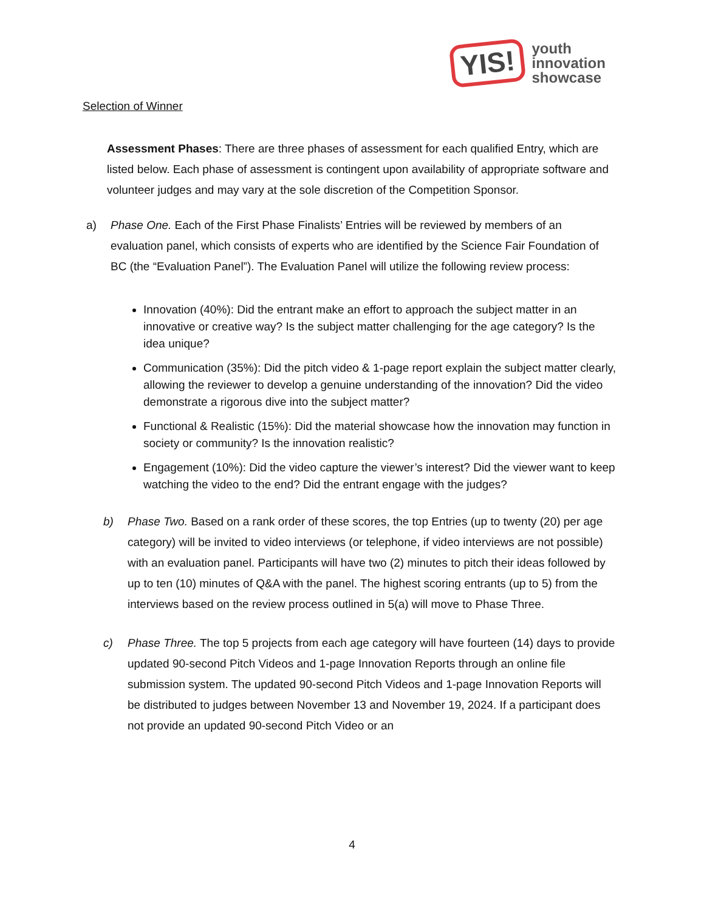YIS!
youth
innovation
showcase
Selection of Winner
Assessment Phases: There are three phases of assessment for each qualified Entry, which are listed below. Each phase of assessment is contingent upon availability of appropriate software and volunteer judges and may vary at the sole discretion of the Competition Sponsor.
a) Phase One. Each of the First Phase Finalists’ Entries will be reviewed by members of an evaluation panel, which consists of experts who are identified by the Science Fair Foundation of BC (the “Evaluation Panel”). The Evaluation Panel will utilize the following review process:
Innovation (40%): Did the entrant make an effort to approach the subject matter in an innovative or creative way? Is the subject matter challenging for the age category? Is the idea unique?
Communication (35%): Did the pitch video & 1-page report explain the subject matter clearly, allowing the reviewer to develop a genuine understanding of the innovation? Did the video demonstrate a rigorous dive into the subject matter?
Functional & Realistic (15%): Did the material showcase how the innovation may function in society or community? Is the innovation realistic?
Engagement (10%): Did the video capture the viewer’s interest? Did the viewer want to keep watching the video to the end? Did the entrant engage with the judges?
b) Phase Two. Based on a rank order of these scores, the top Entries (up to twenty (20) per age category) will be invited to video interviews (or telephone, if video interviews are not possible) with an evaluation panel. Participants will have two (2) minutes to pitch their ideas followed by up to ten (10) minutes of Q&A with the panel. The highest scoring entrants (up to 5) from the interviews based on the review process outlined in 5(a) will move to Phase Three.
c) Phase Three. The top 5 projects from each age category will have fourteen (14) days to provide updated 90-second Pitch Videos and 1-page Innovation Reports through an online file submission system. The updated 90-second Pitch Videos and 1-page Innovation Reports will be distributed to judges between November 13 and November 19, 2024. If a participant does not provide an updated 90-second Pitch Video or an
4